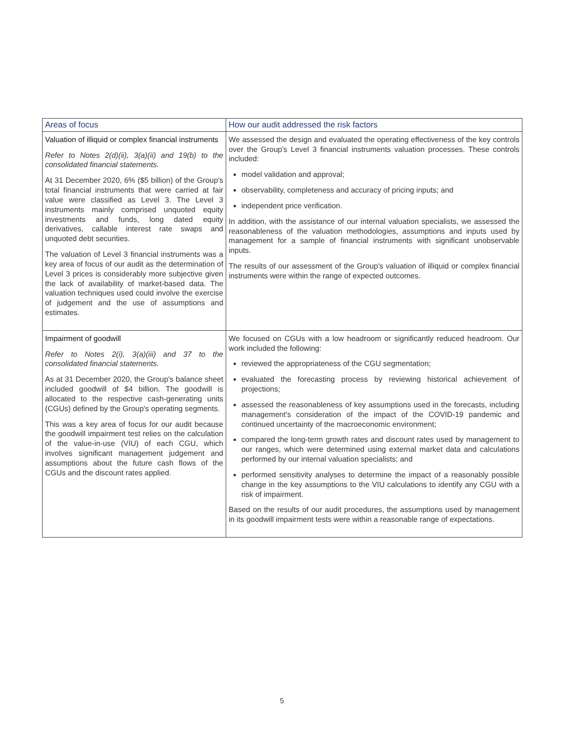| Areas of focus | How our audit addressed the risk factors |
| --- | --- |
| Valuation of illiquid or complex financial instruments Refer to Notes 2(d)(ii), 3(a)(ii) and 19(b) to the consolidated financial statements. At 31 December 2020, 6% ($5 billion) of the Group's total financial instruments that were carried at fair value were classified as Level 3. The Level 3 instruments mainly comprised unquoted equity investments and funds, long dated equity derivatives, callable interest rate swaps and unquoted debt securities. The valuation of Level 3 financial instruments was a key area of focus of our audit as the determination of Level 3 prices is considerably more subjective given the lack of availability of market-based data. The valuation techniques used could involve the exercise of judgement and the use of assumptions and estimates. | We assessed the design and evaluated the operating effectiveness of the key controls over the Group's Level 3 financial instruments valuation processes. These controls included: model validation and approval; observability, completeness and accuracy of pricing inputs; and independent price verification. In addition, with the assistance of our internal valuation specialists, we assessed the reasonableness of the valuation methodologies, assumptions and inputs used by management for a sample of financial instruments with significant unobservable inputs. The results of our assessment of the Group's valuation of illiquid or complex financial instruments were within the range of expected outcomes. |
| Impairment of goodwill Refer to Notes 2(i), 3(a)(iii) and 37 to the consolidated financial statements. As at 31 December 2020, the Group's balance sheet included goodwill of $4 billion. The goodwill is allocated to the respective cash-generating units (CGUs) defined by the Group's operating segments. This was a key area of focus for our audit because the goodwill impairment test relies on the calculation of the value-in-use (VIU) of each CGU, which involves significant management judgement and assumptions about the future cash flows of the CGUs and the discount rates applied. | We focused on CGUs with a low headroom or significantly reduced headroom. Our work included the following: reviewed the appropriateness of the CGU segmentation; evaluated the forecasting process by reviewing historical achievement of projections; assessed the reasonableness of key assumptions used in the forecasts, including management's consideration of the impact of the COVID-19 pandemic and continued uncertainty of the macroeconomic environment; compared the long-term growth rates and discount rates used by management to our ranges, which were determined using external market data and calculations performed by our internal valuation specialists; and performed sensitivity analyses to determine the impact of a reasonably possible change in the key assumptions to the VIU calculations to identify any CGU with a risk of impairment. Based on the results of our audit procedures, the assumptions used by management in its goodwill impairment tests were within a reasonable range of expectations. |
5